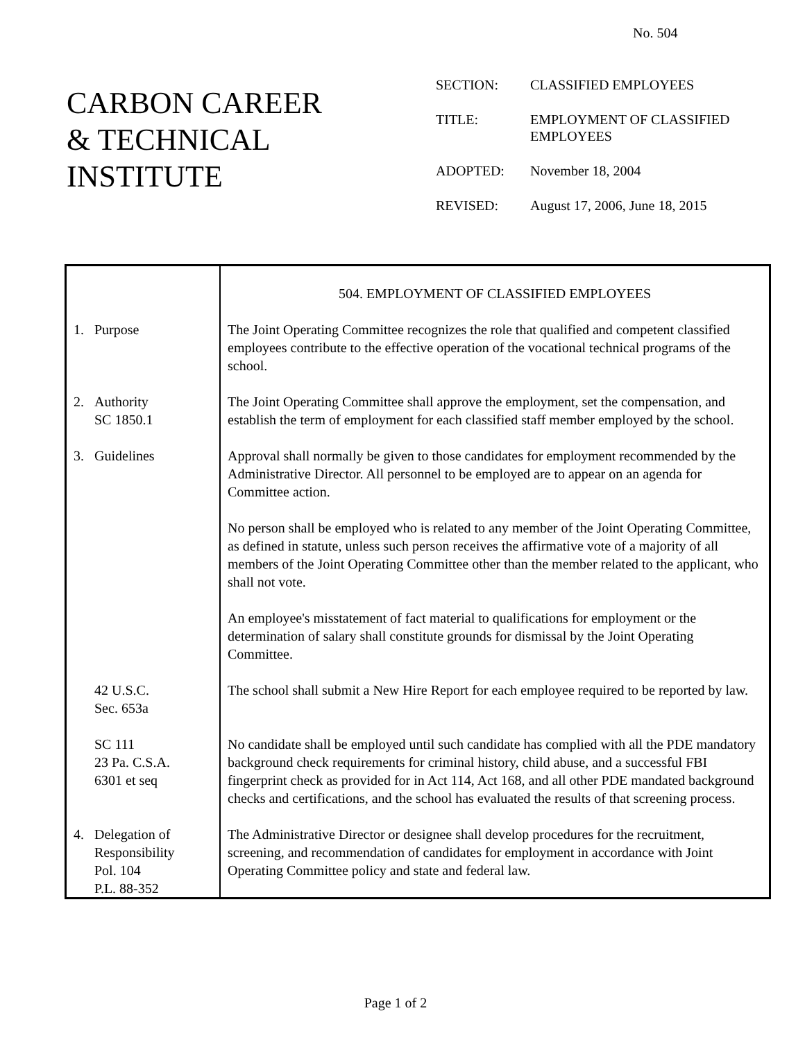No. 504
CARBON CAREER
& TECHNICAL
INSTITUTE
SECTION: CLASSIFIED EMPLOYEES
TITLE: EMPLOYMENT OF CLASSIFIED EMPLOYEES
ADOPTED: November 18, 2004
REVISED: August 17, 2006, June 18, 2015
| | 504. EMPLOYMENT OF CLASSIFIED EMPLOYEES |
| 1. Purpose | The Joint Operating Committee recognizes the role that qualified and competent classified employees contribute to the effective operation of the vocational technical programs of the school. |
| 2. Authority SC 1850.1 | The Joint Operating Committee shall approve the employment, set the compensation, and establish the term of employment for each classified staff member employed by the school. |
| 3. Guidelines | Approval shall normally be given to those candidates for employment recommended by the Administrative Director. All personnel to be employed are to appear on an agenda for Committee action. |
| | No person shall be employed who is related to any member of the Joint Operating Committee, as defined in statute, unless such person receives the affirmative vote of a majority of all members of the Joint Operating Committee other than the member related to the applicant, who shall not vote. |
| | An employee's misstatement of fact material to qualifications for employment or the determination of salary shall constitute grounds for dismissal by the Joint Operating Committee. |
| 42 U.S.C. Sec. 653a | The school shall submit a New Hire Report for each employee required to be reported by law. |
| SC 111 23 Pa. C.S.A. 6301 et seq | No candidate shall be employed until such candidate has complied with all the PDE mandatory background check requirements for criminal history, child abuse, and a successful FBI fingerprint check as provided for in Act 114, Act 168, and all other PDE mandated background checks and certifications, and the school has evaluated the results of that screening process. |
| 4. Delegation of Responsibility Pol. 104 P.L. 88-352 | The Administrative Director or designee shall develop procedures for the recruitment, screening, and recommendation of candidates for employment in accordance with Joint Operating Committee policy and state and federal law. |
Page 1 of 2